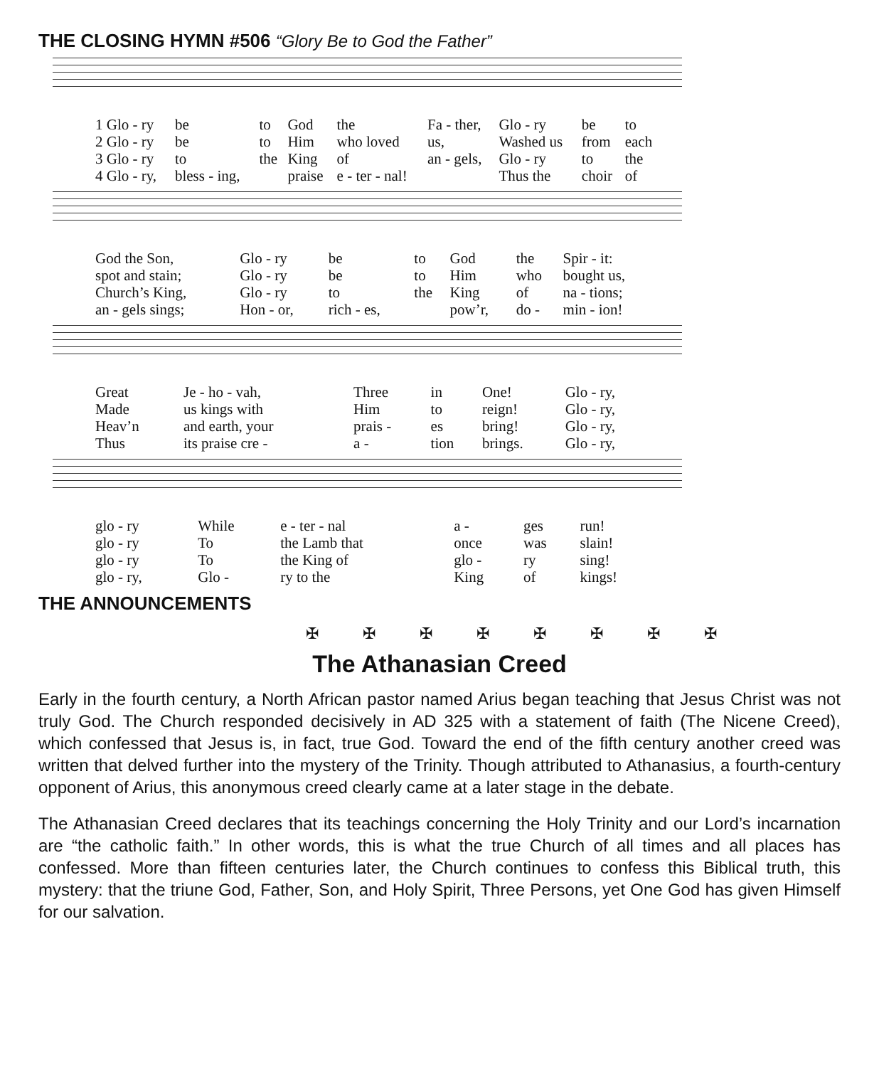THE CLOSING HYMN #506 “Glory Be to God the Father”
| 1 Glo - ry | be | to | God | the | Fa - ther, | Glo - ry | be | to |
| 2 Glo - ry | be | to | Him | who loved | us, | Washed us | from | each |
| 3 Glo - ry | to | the | King | of | an - gels, | Glo - ry | to | the |
| 4 Glo - ry, | bless - ing, | | praise | e - ter - nal! | | Thus the | choir | of |
| God the Son, | Glo - ry | be | to | God | the | Spir - it: |
| spot and stain; | Glo - ry | be | to | Him | who | bought us, |
| Church’s King, | Glo - ry | to | the | King | of | na - tions; |
| an - gels sings; | Hon - or, | rich - es, | | pow’r, | do - | min - ion! |
| Great | Je - ho - vah, | Three | in | One! | Glo - ry, |
| Made | us kings with | Him | to | reign! | Glo - ry, |
| Heav’n | and earth, your | prais - | es | bring! | Glo - ry, |
| Thus | its praise cre - | a - | tion | brings. | Glo - ry, |
| glo - ry | While | e - ter - nal | a - | ges | run! |
| glo - ry | To | the Lamb that | once | was | slain! |
| glo - ry | To | the King of | glo - | ry | sing! |
| glo - ry, | Glo - | ry to the | King | of | kings! |
THE ANNOUNCEMENTS
✠ ✠ ✠ ✠ ✠ ✠ ✠ ✠
The Athanasian Creed
Early in the fourth century, a North African pastor named Arius began teaching that Jesus Christ was not truly God. The Church responded decisively in AD 325 with a statement of faith (The Nicene Creed), which confessed that Jesus is, in fact, true God. Toward the end of the fifth century another creed was written that delved further into the mystery of the Trinity. Though attributed to Athanasius, a fourth-century opponent of Arius, this anonymous creed clearly came at a later stage in the debate.
The Athanasian Creed declares that its teachings concerning the Holy Trinity and our Lord’s incarnation are “the catholic faith.” In other words, this is what the true Church of all times and all places has confessed. More than fifteen centuries later, the Church continues to confess this Biblical truth, this mystery: that the triune God, Father, Son, and Holy Spirit, Three Persons, yet One God has given Himself for our salvation.